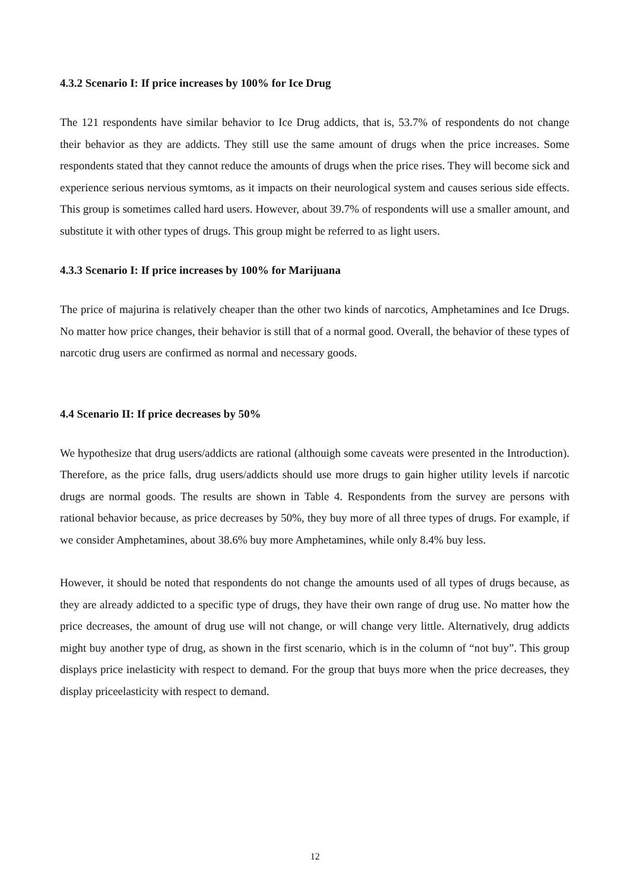4.3.2 Scenario I: If price increases by 100% for Ice Drug
The 121 respondents have similar behavior to Ice Drug addicts, that is, 53.7% of respondents do not change their behavior as they are addicts. They still use the same amount of drugs when the price increases. Some respondents stated that they cannot reduce the amounts of drugs when the price rises. They will become sick and experience serious nervious symtoms, as it impacts on their neurological system and causes serious side effects. This group is sometimes called hard users. However, about 39.7% of respondents will use a smaller amount, and substitute it with other types of drugs. This group might be referred to as light users.
4.3.3 Scenario I: If price increases by 100% for Marijuana
The price of majurina is relatively cheaper than the other two kinds of narcotics, Amphetamines and Ice Drugs. No matter how price changes, their behavior is still that of a normal good. Overall, the behavior of these types of narcotic drug users are confirmed as normal and necessary goods.
4.4 Scenario II: If price decreases by 50%
We hypothesize that drug users/addicts are rational (althouigh some caveats were presented in the Introduction). Therefore, as the price falls, drug users/addicts should use more drugs to gain higher utility levels if narcotic drugs are normal goods. The results are shown in Table 4. Respondents from the survey are persons with rational behavior because, as price decreases by 50%, they buy more of all three types of drugs. For example, if we consider Amphetamines, about 38.6% buy more Amphetamines, while only 8.4% buy less.
However, it should be noted that respondents do not change the amounts used of all types of drugs because, as they are already addicted to a specific type of drugs, they have their own range of drug use. No matter how the price decreases, the amount of drug use will not change, or will change very little. Alternatively, drug addicts might buy another type of drug, as shown in the first scenario, which is in the column of “not buy”. This group displays price inelasticity with respect to demand. For the group that buys more when the price decreases, they display priceelasticity with respect to demand.
12